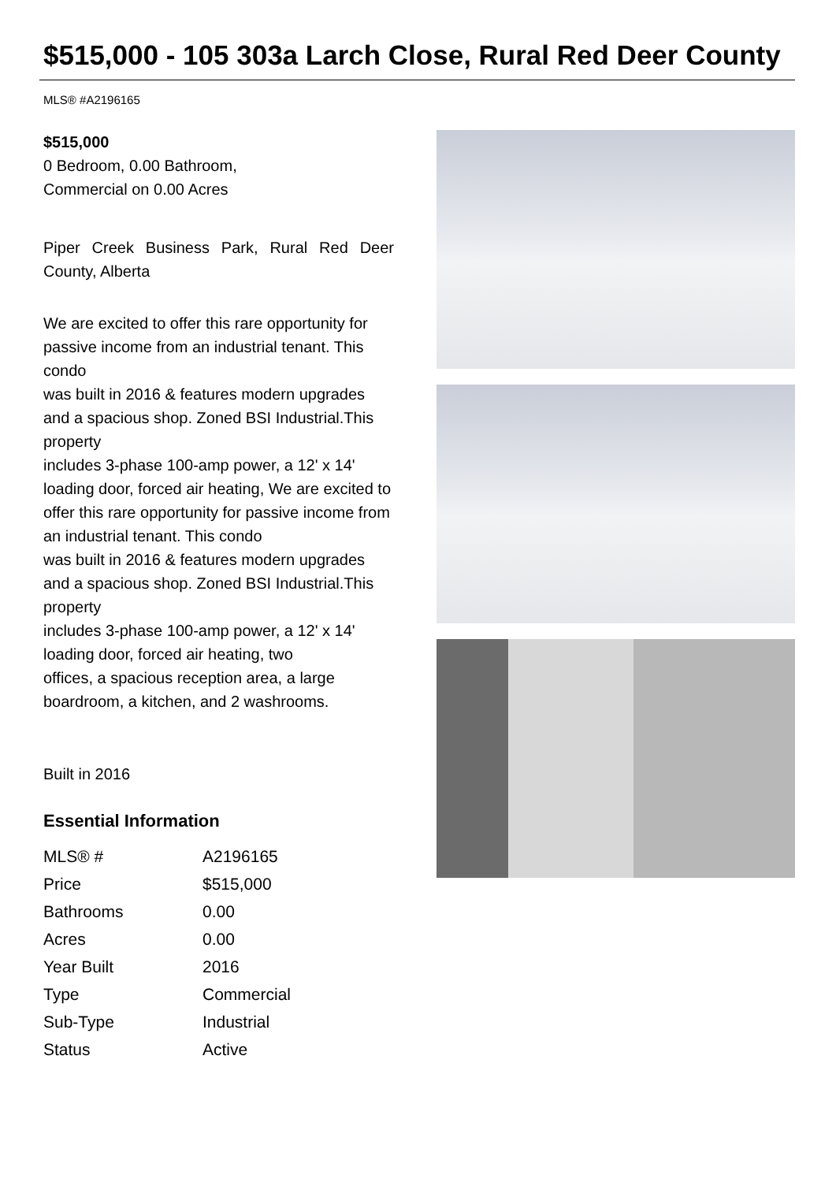$515,000 - 105 303a Larch Close, Rural Red Deer County
MLS® #A2196165
$515,000
0 Bedroom, 0.00 Bathroom,
Commercial on 0.00 Acres
Piper Creek Business Park, Rural Red Deer County, Alberta
We are excited to offer this rare opportunity for passive income from an industrial tenant. This condo
was built in 2016 & features modern upgrades and a spacious shop. Zoned BSI Industrial.This property
includes 3-phase 100-amp power, a 12' x 14' loading door, forced air heating, We are excited to offer this rare opportunity for passive income from an industrial tenant. This condo
was built in 2016 & features modern upgrades and a spacious shop. Zoned BSI Industrial.This property
includes 3-phase 100-amp power, a 12' x 14' loading door, forced air heating, two
offices, a spacious reception area, a large boardroom, a kitchen, and 2 washrooms.
Built in 2016
Essential Information
| MLS® # | A2196165 |
| Price | $515,000 |
| Bathrooms | 0.00 |
| Acres | 0.00 |
| Year Built | 2016 |
| Type | Commercial |
| Sub-Type | Industrial |
| Status | Active |